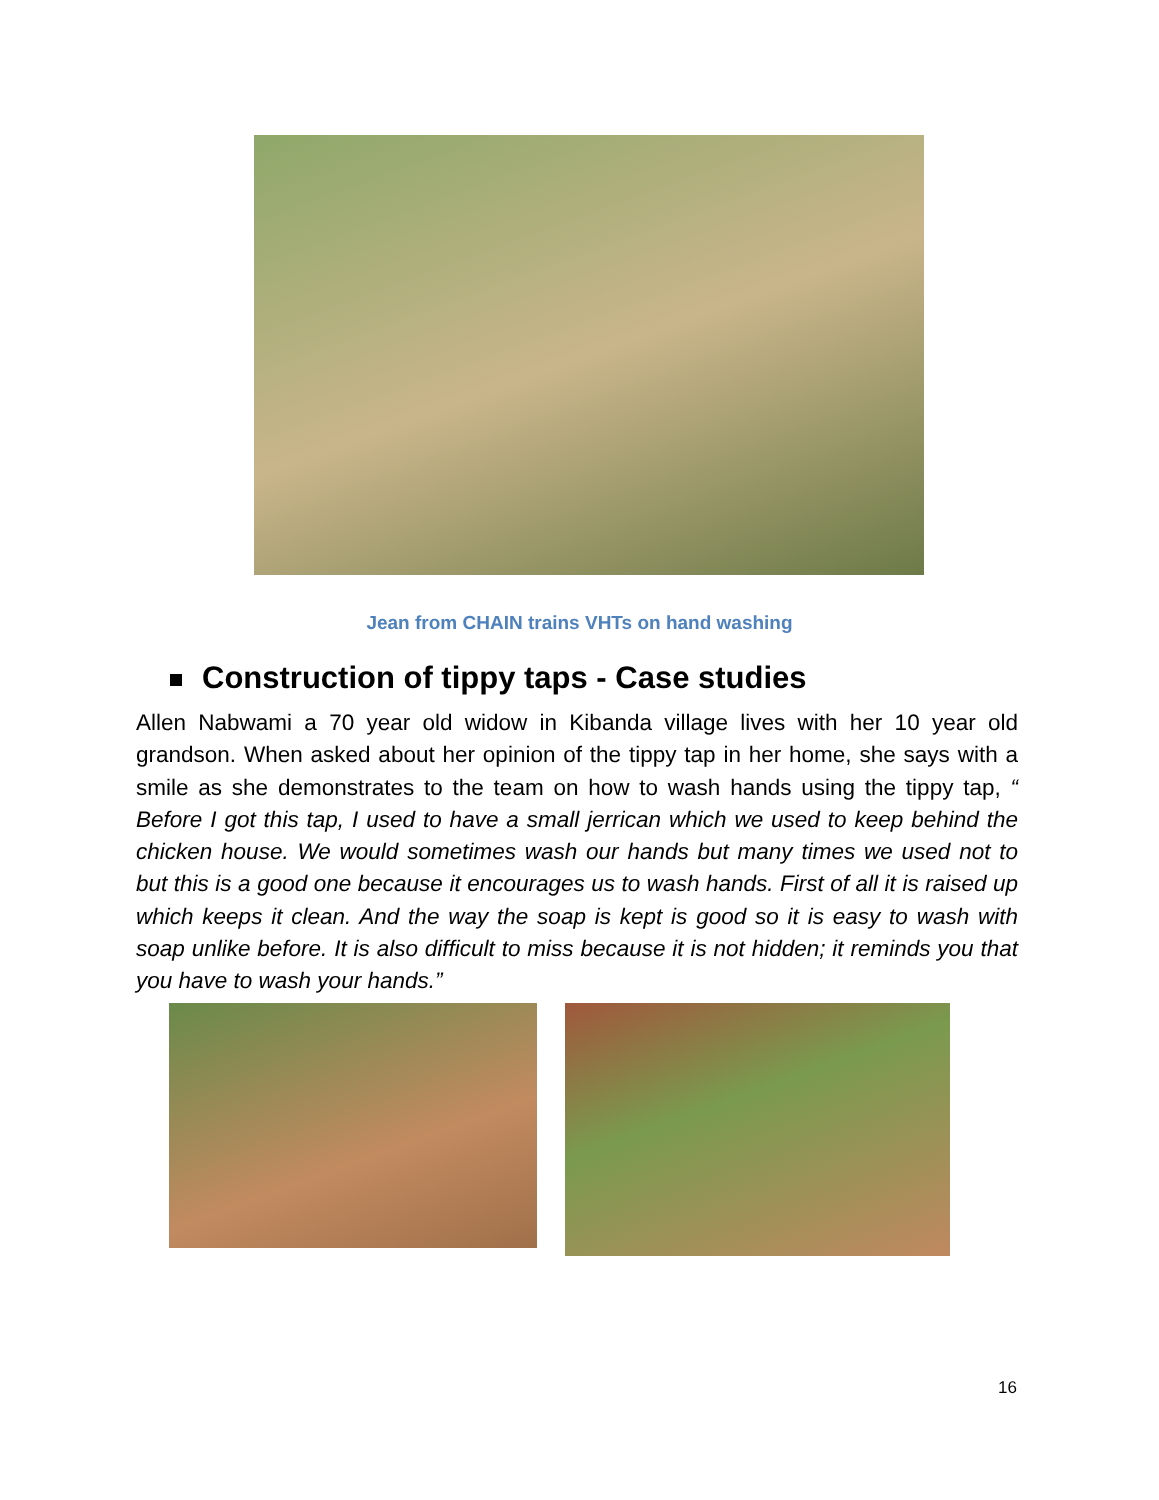Jean from CHAIN trains VHTs on hand washing
Construction of tippy taps - Case studies
Allen Nabwami a 70 year old widow in Kibanda village lives with her 10 year old grandson. When asked about her opinion of the tippy tap in her home, she says with a smile as she demonstrates to the team on how to wash hands using the tippy tap, “ Before I got this tap, I used to have a small jerrican which we used to keep behind the chicken house. We would sometimes wash our hands but many times we used not to but this is a good one because it encourages us to wash hands. First of all it is raised up which keeps it clean. And the way the soap is kept is good so it is easy to wash with soap unlike before. It is also difficult to miss because it is not hidden; it reminds you that you have to wash your hands.”
16